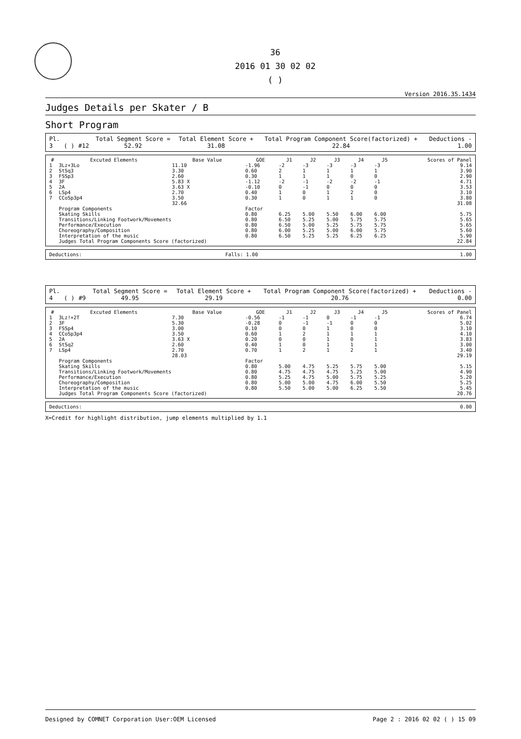36
2016 01 30 02 02
( )
Version 2016.35.1434
Judges Details per Skater / B
Short Program
| Pl. | | | Total Segment Score = | Total Element Score + | Total Program Component Score(factorized) + | Deductions - |
| 3 | ( ) | #12 | 52.92 | 31.08 | 22.84 | 1.00 |
| # | Excuted Elements | Base Value | GOE | J1 | J2 | J3 | J4 | J5 | Scores of Panel |
| --- | --- | --- | --- | --- | --- | --- | --- | --- | --- |
| 1 | 3Lz+3Lo | 11.10 | -1.96 | -2 | -3 | -3 | -3 | -3 | 9.14 |
| 2 | StSq3 | 3.30 | 0.60 | 2 | 1 | 1 | 1 | 1 | 3.90 |
| 3 | FSSp3 | 2.60 | 0.30 | 1 | 1 | 1 | 0 | 0 | 2.90 |
| 4 | 3F | 5.83 X | -1.12 | -2 | -1 | -2 | -2 | -1 | 4.71 |
| 5 | 2A | 3.63 X | -0.10 | 0 | -1 | 0 | 0 | 0 | 3.53 |
| 6 | LSp4 | 2.70 | 0.40 | 1 | 0 | 1 | 2 | 0 | 3.10 |
| 7 | CCoSp3p4 | 3.50 | 0.30 | 1 | 0 | 1 | 1 | 0 | 3.80 |
| | | 32.66 | | | | | | | 31.08 |
| | Program Components | | Factor | | | | | | |
| | Skating Skills | | 0.80 | 6.25 | 5.00 | 5.50 | 6.00 | 6.00 | 5.75 |
| | Transitions/Linking Footwork/Movements | | 0.80 | 6.50 | 5.25 | 5.00 | 5.75 | 5.75 | 5.65 |
| | Performance/Execution | | 0.80 | 6.50 | 5.00 | 5.25 | 5.75 | 5.75 | 5.65 |
| | Choreography/Composition | | 0.80 | 6.00 | 5.25 | 5.00 | 6.00 | 5.75 | 5.60 |
| | Interpretation of the music | | 0.80 | 6.50 | 5.25 | 5.25 | 6.25 | 6.25 | 5.90 |
| | Judges Total Program Components Score (factorized) | | | | | | | | 22.84 |
| Deductions: | Falls: 1.00 | 1.00 |
| Pl. | | | Total Segment Score = | Total Element Score + | Total Program Component Score(factorized) + | Deductions - |
| 4 | ( ) | #9 | 49.95 | 29.19 | 20.76 | 0.00 |
| # | Excuted Elements | Base Value | GOE | J1 | J2 | J3 | J4 | J5 | Scores of Panel |
| --- | --- | --- | --- | --- | --- | --- | --- | --- | --- |
| 1 | 3Lz!+2T | 7.30 | -0.56 | -1 | -1 | 0 | -1 | -1 | 6.74 |
| 2 | 3F | 5.30 | -0.28 | 0 | -1 | -1 | 0 | 0 | 5.02 |
| 3 | FSSp4 | 3.00 | 0.10 | 0 | 0 | 1 | 0 | 0 | 3.10 |
| 4 | CCoSp3p4 | 3.50 | 0.60 | 1 | 2 | 1 | 1 | 1 | 4.10 |
| 5 | 2A | 3.63 X | 0.20 | 0 | 0 | 1 | 0 | 1 | 3.83 |
| 6 | StSq2 | 2.60 | 0.40 | 1 | 0 | 1 | 1 | 1 | 3.00 |
| 7 | LSp4 | 2.70 | 0.70 | 1 | 2 | 1 | 2 | 1 | 3.40 |
| | | 28.03 | | | | | | | 29.19 |
| | Program Components | | Factor | | | | | | |
| | Skating Skills | | 0.80 | 5.00 | 4.75 | 5.25 | 5.75 | 5.00 | 5.15 |
| | Transitions/Linking Footwork/Movements | | 0.80 | 4.75 | 4.75 | 4.75 | 5.25 | 5.00 | 4.90 |
| | Performance/Execution | | 0.80 | 5.25 | 4.75 | 5.00 | 5.75 | 5.25 | 5.20 |
| | Choreography/Composition | | 0.80 | 5.00 | 5.00 | 4.75 | 6.00 | 5.50 | 5.25 |
| | Interpretation of the music | | 0.80 | 5.50 | 5.00 | 5.00 | 6.25 | 5.50 | 5.45 |
| | Judges Total Program Components Score (factorized) | | | | | | | | 20.76 |
| Deductions: | 0.00 |
X=Credit for highlight distribution, jump elements multiplied by 1.1
Designed by COMNET Corporation User:OEM Licensed Page 2 : 2016 02 02 ( ) 15 09